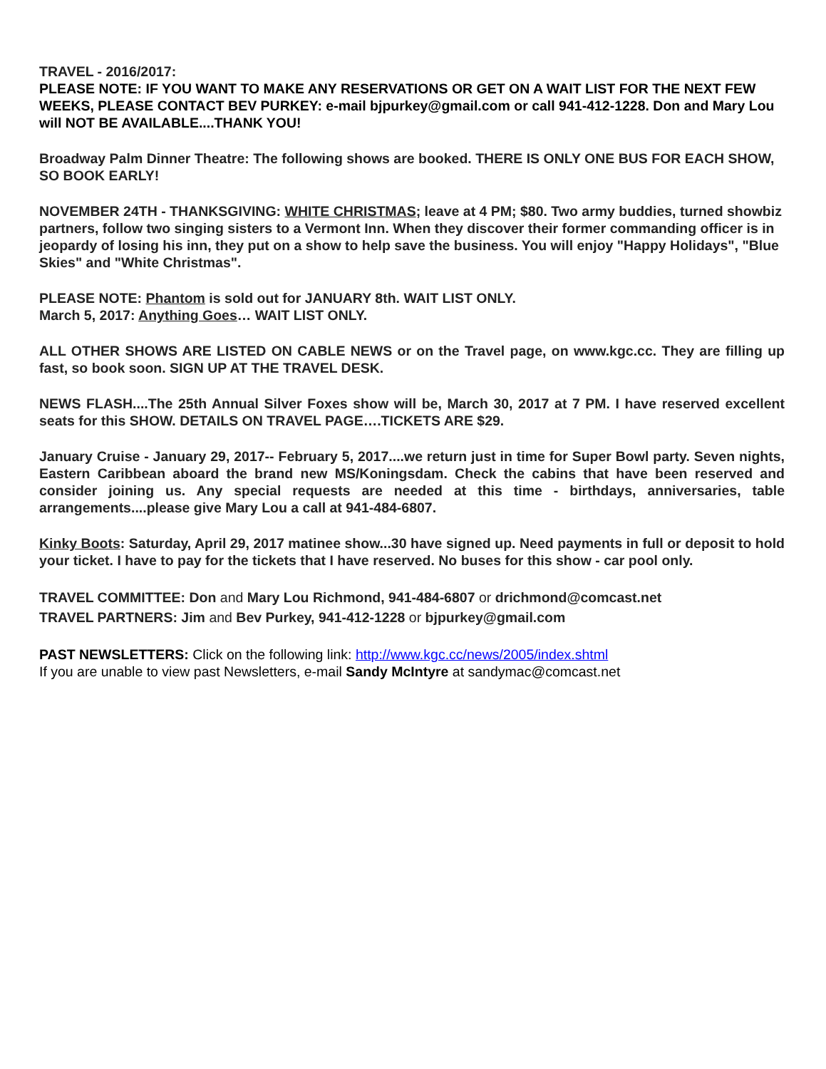TRAVEL - 2016/2017:
PLEASE NOTE: IF YOU WANT TO MAKE ANY RESERVATIONS OR GET ON A WAIT LIST FOR THE NEXT FEW WEEKS, PLEASE CONTACT BEV PURKEY: e-mail bjpurkey@gmail.com or call 941-412-1228. Don and Mary Lou will NOT BE AVAILABLE....THANK YOU!
Broadway Palm Dinner Theatre: The following shows are booked. THERE IS ONLY ONE BUS FOR EACH SHOW, SO BOOK EARLY!
NOVEMBER 24TH - THANKSGIVING: WHITE CHRISTMAS; leave at 4 PM; $80. Two army buddies, turned showbiz partners, follow two singing sisters to a Vermont Inn. When they discover their former commanding officer is in jeopardy of losing his inn, they put on a show to help save the business. You will enjoy "Happy Holidays", "Blue Skies" and "White Christmas".
PLEASE NOTE: Phantom is sold out for JANUARY 8th. WAIT LIST ONLY.
March 5, 2017: Anything Goes… WAIT LIST ONLY.
ALL OTHER SHOWS ARE LISTED ON CABLE NEWS or on the Travel page, on www.kgc.cc. They are filling up fast, so book soon. SIGN UP AT THE TRAVEL DESK.
NEWS FLASH....The 25th Annual Silver Foxes show will be, March 30, 2017 at 7 PM. I have reserved excellent seats for this SHOW. DETAILS ON TRAVEL PAGE….TICKETS ARE $29.
January Cruise - January 29, 2017-- February 5, 2017....we return just in time for Super Bowl party. Seven nights, Eastern Caribbean aboard the brand new MS/Koningsdam. Check the cabins that have been reserved and consider joining us. Any special requests are needed at this time - birthdays, anniversaries, table arrangements....please give Mary Lou a call at 941-484-6807.
Kinky Boots: Saturday, April 29, 2017 matinee show...30 have signed up. Need payments in full or deposit to hold your ticket. I have to pay for the tickets that I have reserved. No buses for this show - car pool only.
TRAVEL COMMITTEE: Don and Mary Lou Richmond, 941-484-6807 or drichmond@comcast.net
TRAVEL PARTNERS: Jim and Bev Purkey, 941-412-1228 or bjpurkey@gmail.com
PAST NEWSLETTERS: Click on the following link: http://www.kgc.cc/news/2005/index.shtml
If you are unable to view past Newsletters, e-mail Sandy McIntyre at sandymac@comcast.net